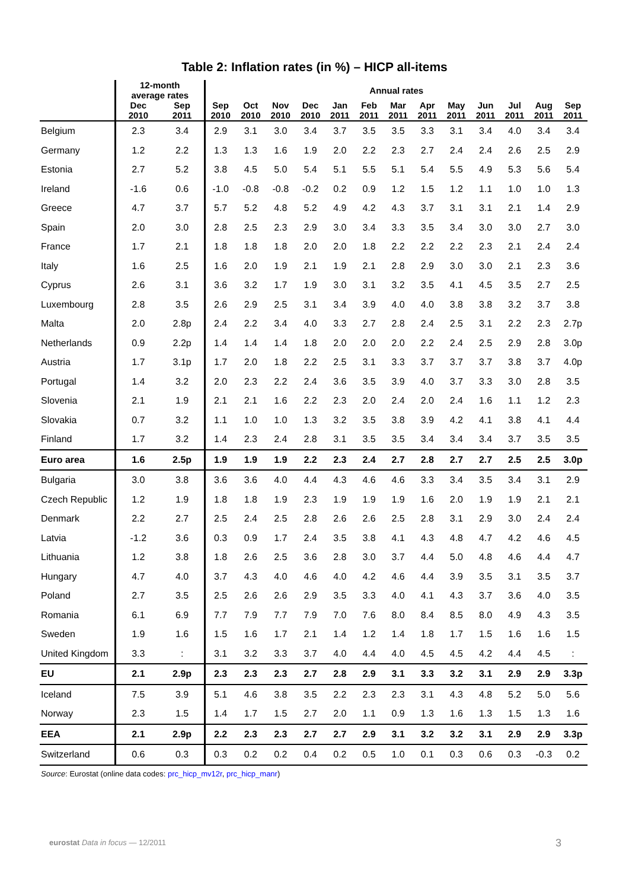Table 2: Inflation rates (in %) – HICP all-items
| | 12-month average rates | | Annual rates | | | | | | | | | | | | |
| --- | --- | --- | --- | --- | --- | --- | --- | --- | --- | --- | --- | --- | --- | --- | --- |
| | Dec 2010 | Sep 2011 | Sep 2010 | Oct 2010 | Nov 2010 | Dec 2010 | Jan 2011 | Feb 2011 | Mar 2011 | Apr 2011 | May 2011 | Jun 2011 | Jul 2011 | Aug 2011 | Sep 2011 |
| Belgium | 2.3 | 3.4 | 2.9 | 3.1 | 3.0 | 3.4 | 3.7 | 3.5 | 3.5 | 3.3 | 3.1 | 3.4 | 4.0 | 3.4 | 3.4 |
| Germany | 1.2 | 2.2 | 1.3 | 1.3 | 1.6 | 1.9 | 2.0 | 2.2 | 2.3 | 2.7 | 2.4 | 2.4 | 2.6 | 2.5 | 2.9 |
| Estonia | 2.7 | 5.2 | 3.8 | 4.5 | 5.0 | 5.4 | 5.1 | 5.5 | 5.1 | 5.4 | 5.5 | 4.9 | 5.3 | 5.6 | 5.4 |
| Ireland | -1.6 | 0.6 | -1.0 | -0.8 | -0.8 | -0.2 | 0.2 | 0.9 | 1.2 | 1.5 | 1.2 | 1.1 | 1.0 | 1.0 | 1.3 |
| Greece | 4.7 | 3.7 | 5.7 | 5.2 | 4.8 | 5.2 | 4.9 | 4.2 | 4.3 | 3.7 | 3.1 | 3.1 | 2.1 | 1.4 | 2.9 |
| Spain | 2.0 | 3.0 | 2.8 | 2.5 | 2.3 | 2.9 | 3.0 | 3.4 | 3.3 | 3.5 | 3.4 | 3.0 | 3.0 | 2.7 | 3.0 |
| France | 1.7 | 2.1 | 1.8 | 1.8 | 1.8 | 2.0 | 2.0 | 1.8 | 2.2 | 2.2 | 2.2 | 2.3 | 2.1 | 2.4 | 2.4 |
| Italy | 1.6 | 2.5 | 1.6 | 2.0 | 1.9 | 2.1 | 1.9 | 2.1 | 2.8 | 2.9 | 3.0 | 3.0 | 2.1 | 2.3 | 3.6 |
| Cyprus | 2.6 | 3.1 | 3.6 | 3.2 | 1.7 | 1.9 | 3.0 | 3.1 | 3.2 | 3.5 | 4.1 | 4.5 | 3.5 | 2.7 | 2.5 |
| Luxembourg | 2.8 | 3.5 | 2.6 | 2.9 | 2.5 | 3.1 | 3.4 | 3.9 | 4.0 | 4.0 | 3.8 | 3.8 | 3.2 | 3.7 | 3.8 |
| Malta | 2.0 | 2.8p | 2.4 | 2.2 | 3.4 | 4.0 | 3.3 | 2.7 | 2.8 | 2.4 | 2.5 | 3.1 | 2.2 | 2.3 | 2.7p |
| Netherlands | 0.9 | 2.2p | 1.4 | 1.4 | 1.4 | 1.8 | 2.0 | 2.0 | 2.0 | 2.2 | 2.4 | 2.5 | 2.9 | 2.8 | 3.0p |
| Austria | 1.7 | 3.1p | 1.7 | 2.0 | 1.8 | 2.2 | 2.5 | 3.1 | 3.3 | 3.7 | 3.7 | 3.7 | 3.8 | 3.7 | 4.0p |
| Portugal | 1.4 | 3.2 | 2.0 | 2.3 | 2.2 | 2.4 | 3.6 | 3.5 | 3.9 | 4.0 | 3.7 | 3.3 | 3.0 | 2.8 | 3.5 |
| Slovenia | 2.1 | 1.9 | 2.1 | 2.1 | 1.6 | 2.2 | 2.3 | 2.0 | 2.4 | 2.0 | 2.4 | 1.6 | 1.1 | 1.2 | 2.3 |
| Slovakia | 0.7 | 3.2 | 1.1 | 1.0 | 1.0 | 1.3 | 3.2 | 3.5 | 3.8 | 3.9 | 4.2 | 4.1 | 3.8 | 4.1 | 4.4 |
| Finland | 1.7 | 3.2 | 1.4 | 2.3 | 2.4 | 2.8 | 3.1 | 3.5 | 3.5 | 3.4 | 3.4 | 3.4 | 3.7 | 3.5 | 3.5 |
| Euro area | 1.6 | 2.5p | 1.9 | 1.9 | 1.9 | 2.2 | 2.3 | 2.4 | 2.7 | 2.8 | 2.7 | 2.7 | 2.5 | 2.5 | 3.0p |
| Bulgaria | 3.0 | 3.8 | 3.6 | 3.6 | 4.0 | 4.4 | 4.3 | 4.6 | 4.6 | 3.3 | 3.4 | 3.5 | 3.4 | 3.1 | 2.9 |
| Czech Republic | 1.2 | 1.9 | 1.8 | 1.8 | 1.9 | 2.3 | 1.9 | 1.9 | 1.9 | 1.6 | 2.0 | 1.9 | 1.9 | 2.1 | 2.1 |
| Denmark | 2.2 | 2.7 | 2.5 | 2.4 | 2.5 | 2.8 | 2.6 | 2.6 | 2.5 | 2.8 | 3.1 | 2.9 | 3.0 | 2.4 | 2.4 |
| Latvia | -1.2 | 3.6 | 0.3 | 0.9 | 1.7 | 2.4 | 3.5 | 3.8 | 4.1 | 4.3 | 4.8 | 4.7 | 4.2 | 4.6 | 4.5 |
| Lithuania | 1.2 | 3.8 | 1.8 | 2.6 | 2.5 | 3.6 | 2.8 | 3.0 | 3.7 | 4.4 | 5.0 | 4.8 | 4.6 | 4.4 | 4.7 |
| Hungary | 4.7 | 4.0 | 3.7 | 4.3 | 4.0 | 4.6 | 4.0 | 4.2 | 4.6 | 4.4 | 3.9 | 3.5 | 3.1 | 3.5 | 3.7 |
| Poland | 2.7 | 3.5 | 2.5 | 2.6 | 2.6 | 2.9 | 3.5 | 3.3 | 4.0 | 4.1 | 4.3 | 3.7 | 3.6 | 4.0 | 3.5 |
| Romania | 6.1 | 6.9 | 7.7 | 7.9 | 7.7 | 7.9 | 7.0 | 7.6 | 8.0 | 8.4 | 8.5 | 8.0 | 4.9 | 4.3 | 3.5 |
| Sweden | 1.9 | 1.6 | 1.5 | 1.6 | 1.7 | 2.1 | 1.4 | 1.2 | 1.4 | 1.8 | 1.7 | 1.5 | 1.6 | 1.6 | 1.5 |
| United Kingdom | 3.3 | : | 3.1 | 3.2 | 3.3 | 3.7 | 4.0 | 4.4 | 4.0 | 4.5 | 4.5 | 4.2 | 4.4 | 4.5 | : |
| EU | 2.1 | 2.9p | 2.3 | 2.3 | 2.3 | 2.7 | 2.8 | 2.9 | 3.1 | 3.3 | 3.2 | 3.1 | 2.9 | 2.9 | 3.3p |
| Iceland | 7.5 | 3.9 | 5.1 | 4.6 | 3.8 | 3.5 | 2.2 | 2.3 | 2.3 | 3.1 | 4.3 | 4.8 | 5.2 | 5.0 | 5.6 |
| Norway | 2.3 | 1.5 | 1.4 | 1.7 | 1.5 | 2.7 | 2.0 | 1.1 | 0.9 | 1.3 | 1.6 | 1.3 | 1.5 | 1.3 | 1.6 |
| EEA | 2.1 | 2.9p | 2.2 | 2.3 | 2.3 | 2.7 | 2.7 | 2.9 | 3.1 | 3.2 | 3.2 | 3.1 | 2.9 | 2.9 | 3.3p |
| Switzerland | 0.6 | 0.3 | 0.3 | 0.2 | 0.2 | 0.4 | 0.2 | 0.5 | 1.0 | 0.1 | 0.3 | 0.6 | 0.3 | -0.3 | 0.2 |
Source: Eurostat (online data codes: prc_hicp_mv12r, prc_hicp_manr)
eurostat Data in focus — 12/2011
3